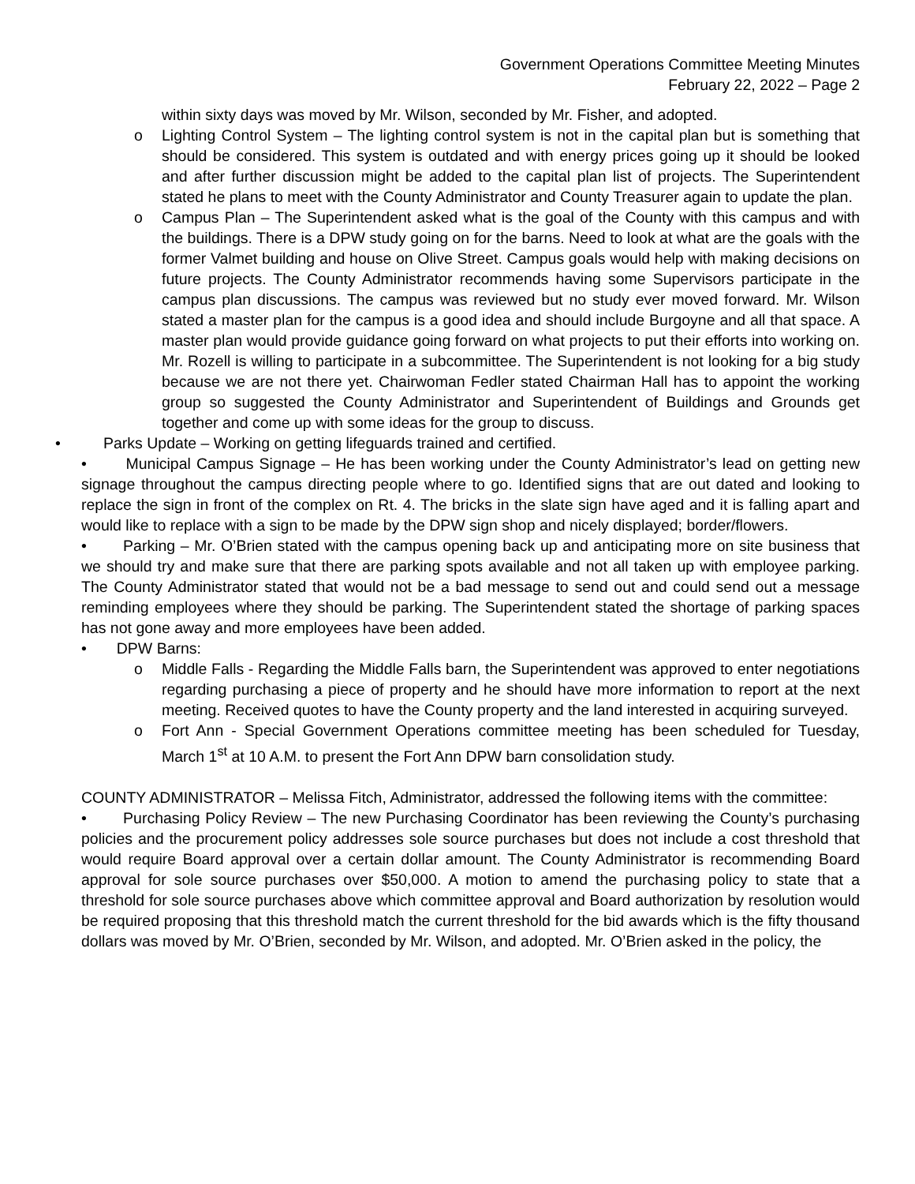Government Operations Committee Meeting Minutes
February 22, 2022 – Page 2
within sixty days was moved by Mr. Wilson, seconded by Mr. Fisher, and adopted.
o Lighting Control System – The lighting control system is not in the capital plan but is something that should be considered. This system is outdated and with energy prices going up it should be looked and after further discussion might be added to the capital plan list of projects. The Superintendent stated he plans to meet with the County Administrator and County Treasurer again to update the plan.
o Campus Plan – The Superintendent asked what is the goal of the County with this campus and with the buildings. There is a DPW study going on for the barns. Need to look at what are the goals with the former Valmet building and house on Olive Street. Campus goals would help with making decisions on future projects. The County Administrator recommends having some Supervisors participate in the campus plan discussions. The campus was reviewed but no study ever moved forward. Mr. Wilson stated a master plan for the campus is a good idea and should include Burgoyne and all that space. A master plan would provide guidance going forward on what projects to put their efforts into working on. Mr. Rozell is willing to participate in a subcommittee. The Superintendent is not looking for a big study because we are not there yet. Chairwoman Fedler stated Chairman Hall has to appoint the working group so suggested the County Administrator and Superintendent of Buildings and Grounds get together and come up with some ideas for the group to discuss.
• Parks Update – Working on getting lifeguards trained and certified.
• Municipal Campus Signage – He has been working under the County Administrator’s lead on getting new signage throughout the campus directing people where to go. Identified signs that are out dated and looking to replace the sign in front of the complex on Rt. 4. The bricks in the slate sign have aged and it is falling apart and would like to replace with a sign to be made by the DPW sign shop and nicely displayed; border/flowers.
• Parking – Mr. O’Brien stated with the campus opening back up and anticipating more on site business that we should try and make sure that there are parking spots available and not all taken up with employee parking. The County Administrator stated that would not be a bad message to send out and could send out a message reminding employees where they should be parking. The Superintendent stated the shortage of parking spaces has not gone away and more employees have been added.
• DPW Barns:
o Middle Falls - Regarding the Middle Falls barn, the Superintendent was approved to enter negotiations regarding purchasing a piece of property and he should have more information to report at the next meeting. Received quotes to have the County property and the land interested in acquiring surveyed.
o Fort Ann - Special Government Operations committee meeting has been scheduled for Tuesday, March 1<sup>st</sup> at 10 A.M. to present the Fort Ann DPW barn consolidation study.
COUNTY ADMINISTRATOR – Melissa Fitch, Administrator, addressed the following items with the committee:
• Purchasing Policy Review – The new Purchasing Coordinator has been reviewing the County’s purchasing policies and the procurement policy addresses sole source purchases but does not include a cost threshold that would require Board approval over a certain dollar amount. The County Administrator is recommending Board approval for sole source purchases over $50,000. A motion to amend the purchasing policy to state that a threshold for sole source purchases above which committee approval and Board authorization by resolution would be required proposing that this threshold match the current threshold for the bid awards which is the fifty thousand dollars was moved by Mr. O’Brien, seconded by Mr. Wilson, and adopted. Mr. O’Brien asked in the policy, the